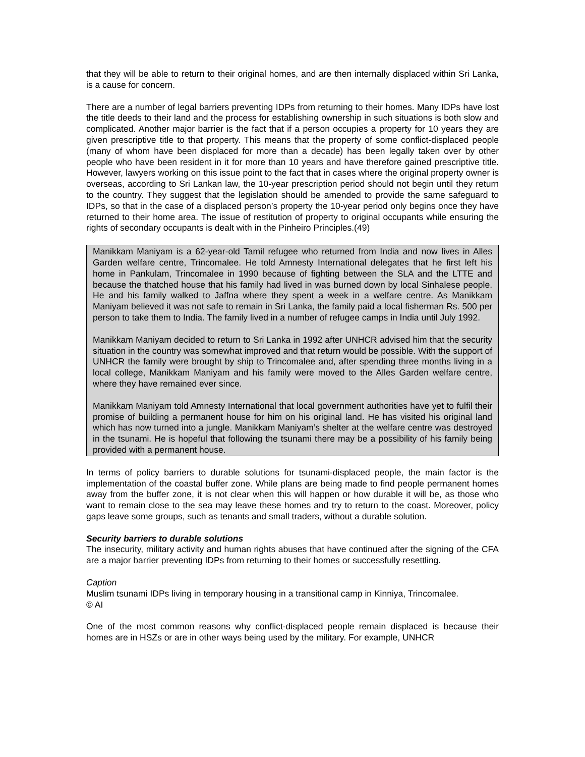that they will be able to return to their original homes, and are then internally displaced within Sri Lanka, is a cause for concern.
There are a number of legal barriers preventing IDPs from returning to their homes. Many IDPs have lost the title deeds to their land and the process for establishing ownership in such situations is both slow and complicated. Another major barrier is the fact that if a person occupies a property for 10 years they are given prescriptive title to that property. This means that the property of some conflict-displaced people (many of whom have been displaced for more than a decade) has been legally taken over by other people who have been resident in it for more than 10 years and have therefore gained prescriptive title. However, lawyers working on this issue point to the fact that in cases where the original property owner is overseas, according to Sri Lankan law, the 10-year prescription period should not begin until they return to the country. They suggest that the legislation should be amended to provide the same safeguard to IDPs, so that in the case of a displaced person’s property the 10-year period only begins once they have returned to their home area. The issue of restitution of property to original occupants while ensuring the rights of secondary occupants is dealt with in the Pinheiro Principles.(49)
Manikkam Maniyam is a 62-year-old Tamil refugee who returned from India and now lives in Alles Garden welfare centre, Trincomalee. He told Amnesty International delegates that he first left his home in Pankulam, Trincomalee in 1990 because of fighting between the SLA and the LTTE and because the thatched house that his family had lived in was burned down by local Sinhalese people. He and his family walked to Jaffna where they spent a week in a welfare centre. As Manikkam Maniyam believed it was not safe to remain in Sri Lanka, the family paid a local fisherman Rs. 500 per person to take them to India. The family lived in a number of refugee camps in India until July 1992.
Manikkam Maniyam decided to return to Sri Lanka in 1992 after UNHCR advised him that the security situation in the country was somewhat improved and that return would be possible. With the support of UNHCR the family were brought by ship to Trincomalee and, after spending three months living in a local college, Manikkam Maniyam and his family were moved to the Alles Garden welfare centre, where they have remained ever since.
Manikkam Maniyam told Amnesty International that local government authorities have yet to fulfil their promise of building a permanent house for him on his original land. He has visited his original land which has now turned into a jungle. Manikkam Maniyam’s shelter at the welfare centre was destroyed in the tsunami. He is hopeful that following the tsunami there may be a possibility of his family being provided with a permanent house.
In terms of policy barriers to durable solutions for tsunami-displaced people, the main factor is the implementation of the coastal buffer zone. While plans are being made to find people permanent homes away from the buffer zone, it is not clear when this will happen or how durable it will be, as those who want to remain close to the sea may leave these homes and try to return to the coast. Moreover, policy gaps leave some groups, such as tenants and small traders, without a durable solution.
Security barriers to durable solutions
The insecurity, military activity and human rights abuses that have continued after the signing of the CFA are a major barrier preventing IDPs from returning to their homes or successfully resettling.
Caption
Muslim tsunami IDPs living in temporary housing in a transitional camp in Kinniya, Trincomalee.
© AI
One of the most common reasons why conflict-displaced people remain displaced is because their homes are in HSZs or are in other ways being used by the military. For example, UNHCR